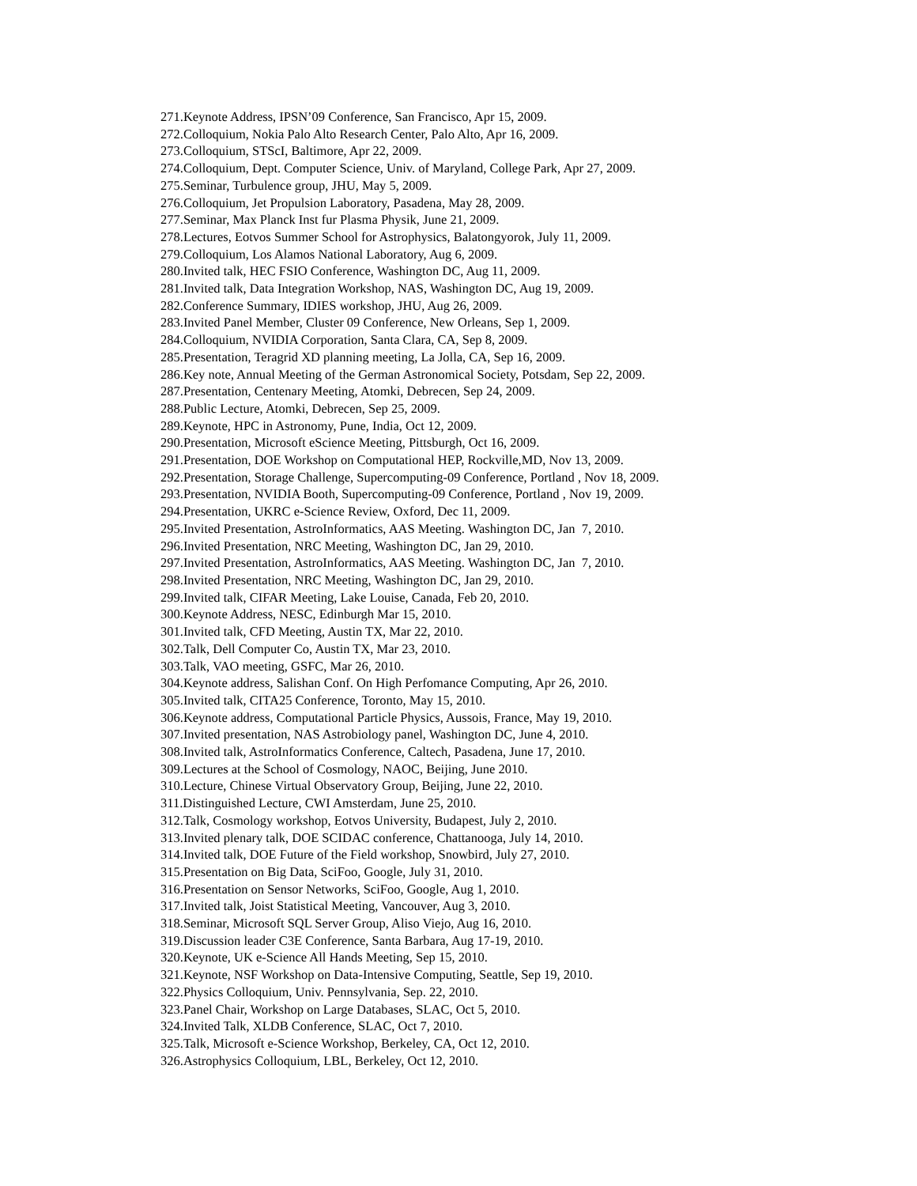271.Keynote Address, IPSN’09 Conference, San Francisco, Apr 15, 2009.
272.Colloquium, Nokia Palo Alto Research Center, Palo Alto, Apr 16, 2009.
273.Colloquium, STScI, Baltimore, Apr 22, 2009.
274.Colloquium, Dept. Computer Science, Univ. of Maryland, College Park, Apr 27, 2009.
275.Seminar, Turbulence group, JHU, May 5, 2009.
276.Colloquium, Jet Propulsion Laboratory, Pasadena, May 28, 2009.
277.Seminar, Max Planck Inst fur Plasma Physik, June 21, 2009.
278.Lectures, Eotvos Summer School for Astrophysics, Balatongyorok, July 11, 2009.
279.Colloquium, Los Alamos National Laboratory, Aug 6, 2009.
280.Invited talk, HEC FSIO Conference, Washington DC, Aug 11, 2009.
281.Invited talk, Data Integration Workshop, NAS, Washington DC, Aug 19, 2009.
282.Conference Summary, IDIES workshop, JHU, Aug 26, 2009.
283.Invited Panel Member, Cluster 09 Conference, New Orleans, Sep 1, 2009.
284.Colloquium, NVIDIA Corporation, Santa Clara, CA, Sep 8, 2009.
285.Presentation, Teragrid XD planning meeting, La Jolla, CA, Sep 16, 2009.
286.Key note, Annual Meeting of the German Astronomical Society, Potsdam, Sep 22, 2009.
287.Presentation, Centenary Meeting, Atomki, Debrecen, Sep 24, 2009.
288.Public Lecture, Atomki, Debrecen, Sep 25, 2009.
289.Keynote, HPC in Astronomy, Pune, India, Oct 12, 2009.
290.Presentation, Microsoft eScience Meeting, Pittsburgh, Oct 16, 2009.
291.Presentation, DOE Workshop on Computational HEP, Rockville,MD, Nov 13, 2009.
292.Presentation, Storage Challenge, Supercomputing-09 Conference, Portland , Nov 18, 2009.
293.Presentation, NVIDIA Booth, Supercomputing-09 Conference, Portland , Nov 19, 2009.
294.Presentation, UKRC e-Science Review, Oxford, Dec 11, 2009.
295.Invited Presentation, AstroInformatics, AAS Meeting. Washington DC, Jan 7, 2010.
296.Invited Presentation, NRC Meeting, Washington DC, Jan 29, 2010.
297.Invited Presentation, AstroInformatics, AAS Meeting. Washington DC, Jan 7, 2010.
298.Invited Presentation, NRC Meeting, Washington DC, Jan 29, 2010.
299.Invited talk, CIFAR Meeting, Lake Louise, Canada, Feb 20, 2010.
300.Keynote Address, NESC, Edinburgh Mar 15, 2010.
301.Invited talk, CFD Meeting, Austin TX, Mar 22, 2010.
302.Talk, Dell Computer Co, Austin TX, Mar 23, 2010.
303.Talk, VAO meeting, GSFC, Mar 26, 2010.
304.Keynote address, Salishan Conf. On High Perfomance Computing, Apr 26, 2010.
305.Invited talk, CITA25 Conference, Toronto, May 15, 2010.
306.Keynote address, Computational Particle Physics, Aussois, France, May 19, 2010.
307.Invited presentation, NAS Astrobiology panel, Washington DC, June 4, 2010.
308.Invited talk, AstroInformatics Conference, Caltech, Pasadena, June 17, 2010.
309.Lectures at the School of Cosmology, NAOC, Beijing, June 2010.
310.Lecture, Chinese Virtual Observatory Group, Beijing, June 22, 2010.
311.Distinguished Lecture, CWI Amsterdam, June 25, 2010.
312.Talk, Cosmology workshop, Eotvos University, Budapest, July 2, 2010.
313.Invited plenary talk, DOE SCIDAC conference, Chattanooga, July 14, 2010.
314.Invited talk, DOE Future of the Field workshop, Snowbird, July 27, 2010.
315.Presentation on Big Data, SciFoo, Google, July 31, 2010.
316.Presentation on Sensor Networks, SciFoo, Google, Aug 1, 2010.
317.Invited talk, Joist Statistical Meeting, Vancouver, Aug 3, 2010.
318.Seminar, Microsoft SQL Server Group, Aliso Viejo, Aug 16, 2010.
319.Discussion leader C3E Conference, Santa Barbara, Aug 17-19, 2010.
320.Keynote, UK e-Science All Hands Meeting, Sep 15, 2010.
321.Keynote, NSF Workshop on Data-Intensive Computing, Seattle, Sep 19, 2010.
322.Physics Colloquium, Univ. Pennsylvania, Sep. 22, 2010.
323.Panel Chair, Workshop on Large Databases, SLAC, Oct 5, 2010.
324.Invited Talk, XLDB Conference, SLAC, Oct 7, 2010.
325.Talk, Microsoft e-Science Workshop, Berkeley, CA, Oct 12, 2010.
326.Astrophysics Colloquium, LBL, Berkeley, Oct 12, 2010.